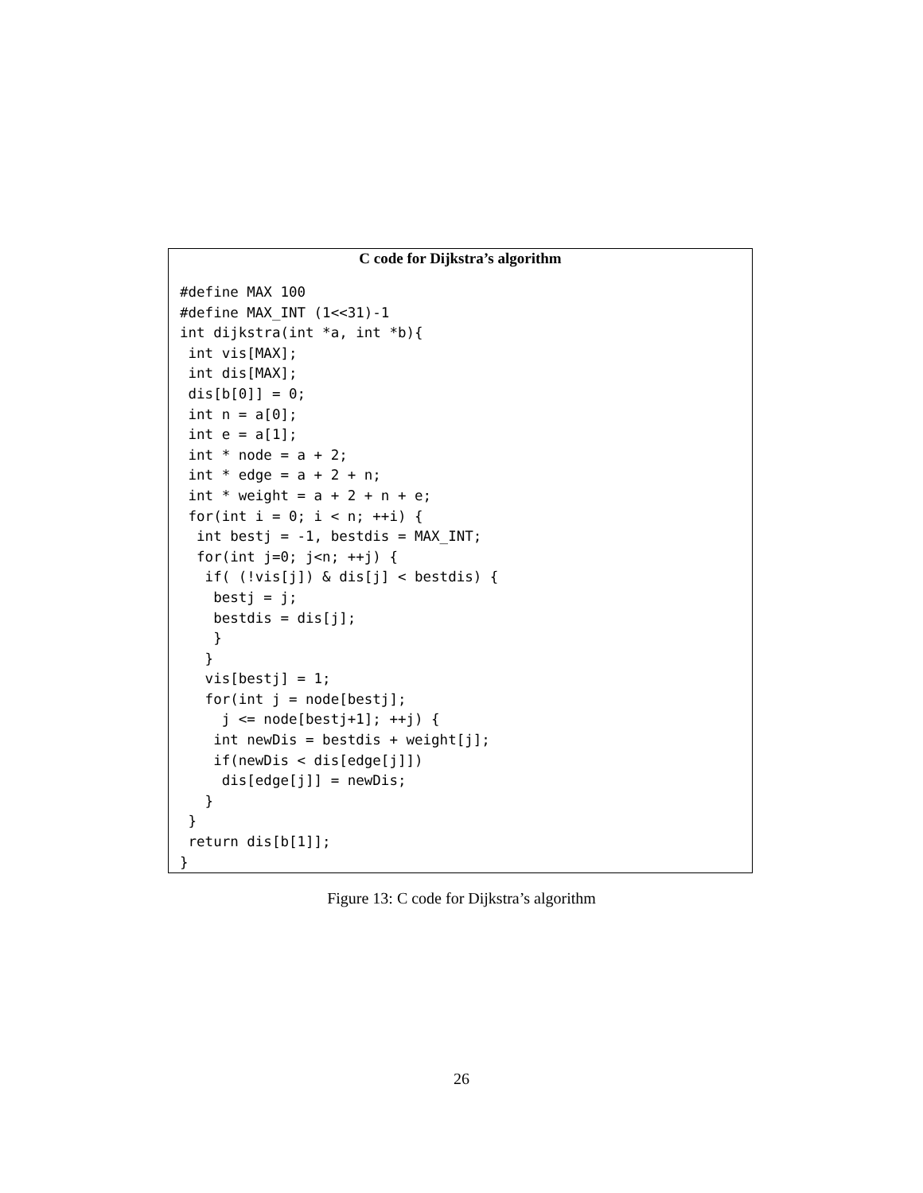C code for Dijkstra’s algorithm
#define MAX 100
#define MAX_INT (1<<31)-1
int dijkstra(int *a, int *b){
 int vis[MAX];
 int dis[MAX];
 dis[b[0]] = 0;
 int n = a[0];
 int e = a[1];
 int * node = a + 2;
 int * edge = a + 2 + n;
 int * weight = a + 2 + n + e;
 for(int i = 0; i < n; ++i) {
  int bestj = -1, bestdis = MAX_INT;
  for(int j=0; j<n; ++j) {
   if( (!vis[j]) & dis[j] < bestdis) {
    bestj = j;
    bestdis = dis[j];
    }
   }
   vis[bestj] = 1;
   for(int j = node[bestj];
     j <= node[bestj+1]; ++j) {
    int newDis = bestdis + weight[j];
    if(newDis < dis[edge[j]])
     dis[edge[j]] = newDis;
   }
 }
 return dis[b[1]];
}
Figure 13: C code for Dijkstra’s algorithm
26